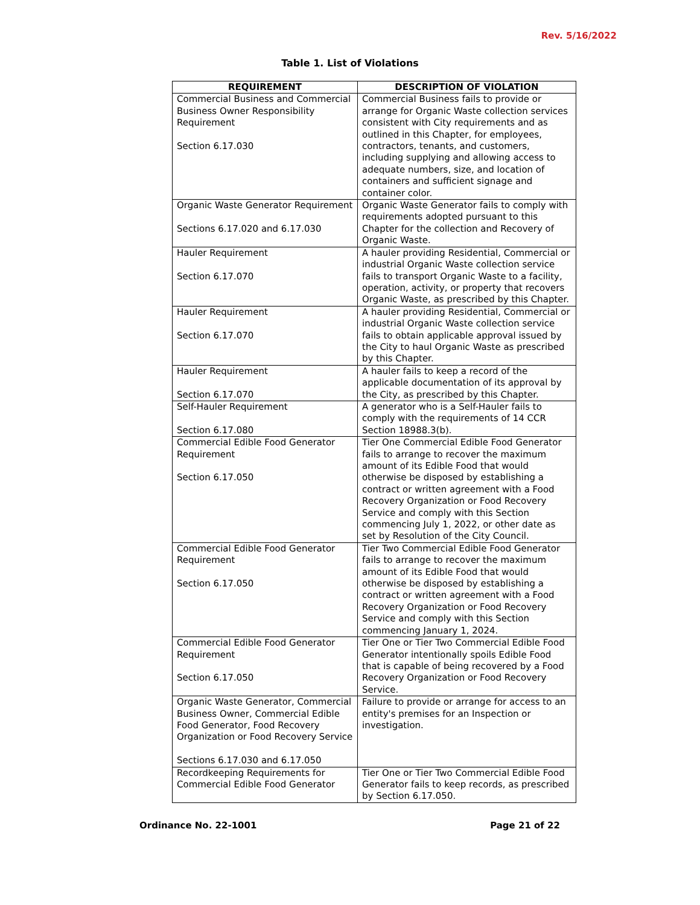Rev. 5/16/2022
Table 1. List of Violations
| REQUIREMENT | DESCRIPTION OF VIOLATION |
| --- | --- |
| Commercial Business and Commercial Business Owner Responsibility Requirement Section 6.17.030 | Commercial Business fails to provide or arrange for Organic Waste collection services consistent with City requirements and as outlined in this Chapter, for employees, contractors, tenants, and customers, including supplying and allowing access to adequate numbers, size, and location of containers and sufficient signage and container color. |
| Organic Waste Generator Requirement Sections 6.17.020 and 6.17.030 | Organic Waste Generator fails to comply with requirements adopted pursuant to this Chapter for the collection and Recovery of Organic Waste. |
| Hauler Requirement Section 6.17.070 | A hauler providing Residential, Commercial or industrial Organic Waste collection service fails to transport Organic Waste to a facility, operation, activity, or property that recovers Organic Waste, as prescribed by this Chapter. |
| Hauler Requirement Section 6.17.070 | A hauler providing Residential, Commercial or industrial Organic Waste collection service fails to obtain applicable approval issued by the City to haul Organic Waste as prescribed by this Chapter. |
| Hauler Requirement Section 6.17.070 | A hauler fails to keep a record of the applicable documentation of its approval by the City, as prescribed by this Chapter. |
| Self-Hauler Requirement Section 6.17.080 | A generator who is a Self-Hauler fails to comply with the requirements of 14 CCR Section 18988.3(b). |
| Commercial Edible Food Generator Requirement Section 6.17.050 | Tier One Commercial Edible Food Generator fails to arrange to recover the maximum amount of its Edible Food that would otherwise be disposed by establishing a contract or written agreement with a Food Recovery Organization or Food Recovery Service and comply with this Section commencing July 1, 2022, or other date as set by Resolution of the City Council. |
| Commercial Edible Food Generator Requirement Section 6.17.050 | Tier Two Commercial Edible Food Generator fails to arrange to recover the maximum amount of its Edible Food that would otherwise be disposed by establishing a contract or written agreement with a Food Recovery Organization or Food Recovery Service and comply with this Section commencing January 1, 2024. |
| Commercial Edible Food Generator Requirement Section 6.17.050 | Tier One or Tier Two Commercial Edible Food Generator intentionally spoils Edible Food that is capable of being recovered by a Food Recovery Organization or Food Recovery Service. |
| Organic Waste Generator, Commercial Business Owner, Commercial Edible Food Generator, Food Recovery Organization or Food Recovery Service Sections 6.17.030 and 6.17.050 | Failure to provide or arrange for access to an entity's premises for an Inspection or investigation. |
| Recordkeeping Requirements for Commercial Edible Food Generator | Tier One or Tier Two Commercial Edible Food Generator fails to keep records, as prescribed by Section 6.17.050. |
Ordinance No. 22-1001 Page 21 of 22